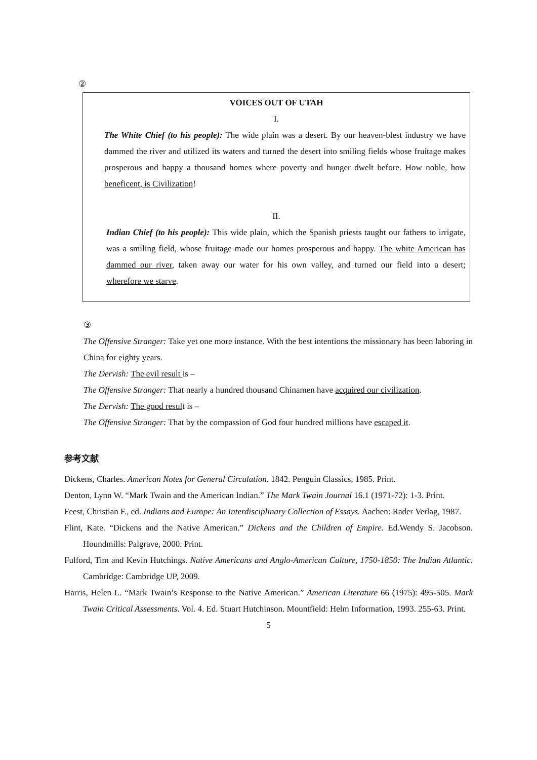②
VOICES OUT OF UTAH
I.
The White Chief (to his people): The wide plain was a desert. By our heaven-blest industry we have dammed the river and utilized its waters and turned the desert into smiling fields whose fruitage makes prosperous and happy a thousand homes where poverty and hunger dwelt before. How noble, how beneficent, is Civilization!
II.
Indian Chief (to his people): This wide plain, which the Spanish priests taught our fathers to irrigate, was a smiling field, whose fruitage made our homes prosperous and happy. The white American has dammed our river, taken away our water for his own valley, and turned our field into a desert; wherefore we starve.
③
The Offensive Stranger: Take yet one more instance. With the best intentions the missionary has been laboring in China for eighty years.
The Dervish: The evil result is –
The Offensive Stranger: That nearly a hundred thousand Chinamen have acquired our civilization.
The Dervish: The good result is –
The Offensive Stranger: That by the compassion of God four hundred millions have escaped it.
参考文献
Dickens, Charles. American Notes for General Circulation. 1842. Penguin Classics, 1985. Print.
Denton, Lynn W. “Mark Twain and the American Indian.” The Mark Twain Journal 16.1 (1971-72): 1-3. Print.
Feest, Christian F., ed. Indians and Europe: An Interdisciplinary Collection of Essays. Aachen: Rader Verlag, 1987.
Flint, Kate. “Dickens and the Native American.” Dickens and the Children of Empire. Ed.Wendy S. Jacobson. Houndmills: Palgrave, 2000. Print.
Fulford, Tim and Kevin Hutchings. Native Americans and Anglo-American Culture, 1750-1850: The Indian Atlantic. Cambridge: Cambridge UP, 2009.
Harris, Helen L. “Mark Twain’s Response to the Native American.” American Literature 66 (1975): 495-505. Mark Twain Critical Assessments. Vol. 4. Ed. Stuart Hutchinson. Mountfield: Helm Information, 1993. 255-63. Print.
5